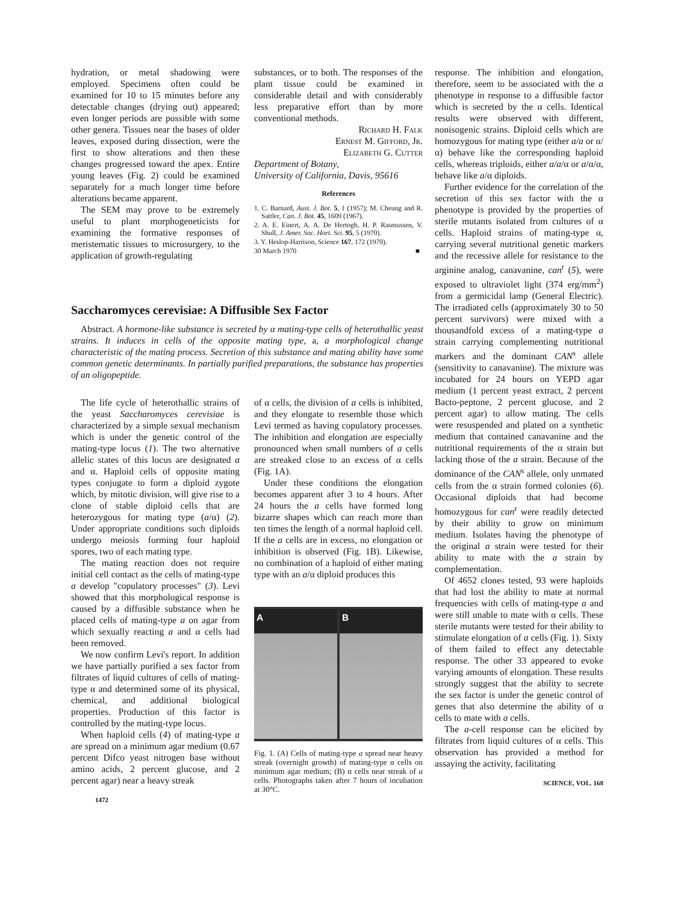hydration, or metal shadowing were employed. Specimens often could be examined for 10 to 15 minutes before any detectable changes (drying out) appeared; even longer periods are possible with some other genera. Tissues near the bases of older leaves, exposed during dissection, were the first to show alterations and then these changes progressed toward the apex. Entire young leaves (Fig. 2) could be examined separately for a much longer time before alterations became apparent.
The SEM may prove to be extremely useful to plant morphogeneticists for examining the formative responses of meristematic tissues to microsurgery, to the application of growth-regulating
substances, or to both. The responses of the plant tissue could be examined in considerable detail and with considerably less preparative effort than by more conventional methods.
Richard H. Falk
Ernest M. Gifford, Jr.
Elizabeth G. Cutter
Department of Botany,
University of California, Davis, 95616
References
1. C. Barnard, Aust. J. Bot. 5, 1 (1957); M. Cheung and R. Sattler, Can. J. Bot. 45, 1609 (1967).
2. A. E. Einert, A. A. De Hertogh, H. P. Rasmussen, V. Shull, J. Amer. Soc. Hort. Sci. 95, 5 (1970).
3. Y. Heslop-Harrison, Science 167, 172 (1970).
30 March 1970 ■
Saccharomyces cerevisiae: A Diffusible Sex Factor
Abstract. A hormone-like substance is secreted by α mating-type cells of heterothallic yeast strains. It induces in cells of the opposite mating type, a, a morphological change characteristic of the mating process. Secretion of this substance and mating ability have some common genetic determinants. In partially purified preparations, the substance has properties of an oligopeptide.
The life cycle of heterothallic strains of the yeast Saccharomyces cerevisiae is characterized by a simple sexual mechanism which is under the genetic control of the mating-type locus (1). The two alternative allelic states of this locus are designated a and α. Haploid cells of opposite mating types conjugate to form a diploid zygote which, by mitotic division, will give rise to a clone of stable diploid cells that are heterozygous for mating type (a/α) (2). Under appropriate conditions such diploids undergo meiosis forming four haploid spores, two of each mating type.
The mating reaction does not require initial cell contact as the cells of mating-type a develop "copulatory processes" (3). Levi showed that this morphological response is caused by a diffusible substance when he placed cells of mating-type a on agar from which sexually reacting a and α cells had been removed.
We now confirm Levi's report. In addition we have partially purified a sex factor from filtrates of liquid cultures of cells of mating-type α and determined some of its physical, chemical, and additional biological properties. Production of this factor is controlled by the mating-type locus.
When haploid cells (4) of mating-type a are spread on a minimum agar medium (0.67 percent Difco yeast nitrogen base without amino acids, 2 percent glucose, and 2 percent agar) near a heavy streak
1472
of α cells, the division of a cells is inhibited, and they elongate to resemble those which Levi termed as having copulatory processes. The inhibition and elongation are especially pronounced when small numbers of a cells are streaked close to an excess of α cells (Fig. 1A).
Under these conditions the elongation becomes apparent after 3 to 4 hours. After 24 hours the a cells have formed long bizarre shapes which can reach more than ten times the length of a normal haploid cell. If the a cells are in excess, no elongation or inhibition is observed (Fig. 1B). Likewise, no combination of a haploid of either mating type with an a/α diploid produces this
A B
Fig. 1. (A) Cells of mating-type a spread near heavy streak (overnight growth) of mating-type α cells on minimum agar medium; (B) α cells near streak of a cells. Photographs taken after 7 hours of incubation at 30°C.
response. The inhibition and elongation, therefore, seem to be associated with the a phenotype in response to a diffusible factor which is secreted by the α cells. Identical results were observed with different, nonisogenic strains. Diploid cells which are homozygous for mating type (either a/a or α/α) behave like the corresponding haploid cells, whereas triploids, either a/a/α or a/α/α, behave like a/α diploids.
Further evidence for the correlation of the secretion of this sex factor with the α phenotype is provided by the properties of sterile mutants isolated from cultures of α cells. Haploid strains of mating-type α, carrying several nutritional genetic markers and the recessive allele for resistance to the arginine analog, canavanine, can<sup>r</sup> (5), were exposed to ultraviolet light (374 erg/mm<sup>2</sup>) from a germicidal lamp (General Electric). The irradiated cells (approximately 30 to 50 percent survivors) were mixed with a thousandfold excess of a mating-type a strain carrying complementing nutritional markers and the dominant CAN<sup>s</sup> allele (sensitivity to canavanine). The mixture was incubated for 24 hours on YEPD agar medium (1 percent yeast extract, 2 percent Bacto-peptone, 2 percent glucose, and 2 percent agar) to allow mating. The cells were resuspended and plated on a synthetic medium that contained canavanine and the nutritional requirements of the α strain but lacking those of the a strain. Because of the dominance of the CAN<sup>s</sup> allele, only unmated cells from the α strain formed colonies (6). Occasional diploids that had become homozygous for can<sup>r</sup> were readily detected by their ability to grow on minimum medium. Isolates having the phenotype of the original a strain were tested for their ability to mate with the a strain by complementation.
Of 4652 clones tested, 93 were haploids that had lost the ability to mate at normal frequencies with cells of mating-type a and were still unable to mate with α cells. These sterile mutants were tested for their ability to stimulate elongation of a cells (Fig. 1). Sixty of them failed to effect any detectable response. The other 33 appeared to evoke varying amounts of elongation. These results strongly suggest that the ability to secrete the sex factor is under the genetic control of genes that also determine the ability of α cells to mate with a cells.
The a-cell response can be elicited by filtrates from liquid cultures of α cells. This observation has provided a method for assaying the activity, facilitating
SCIENCE, VOL. 168